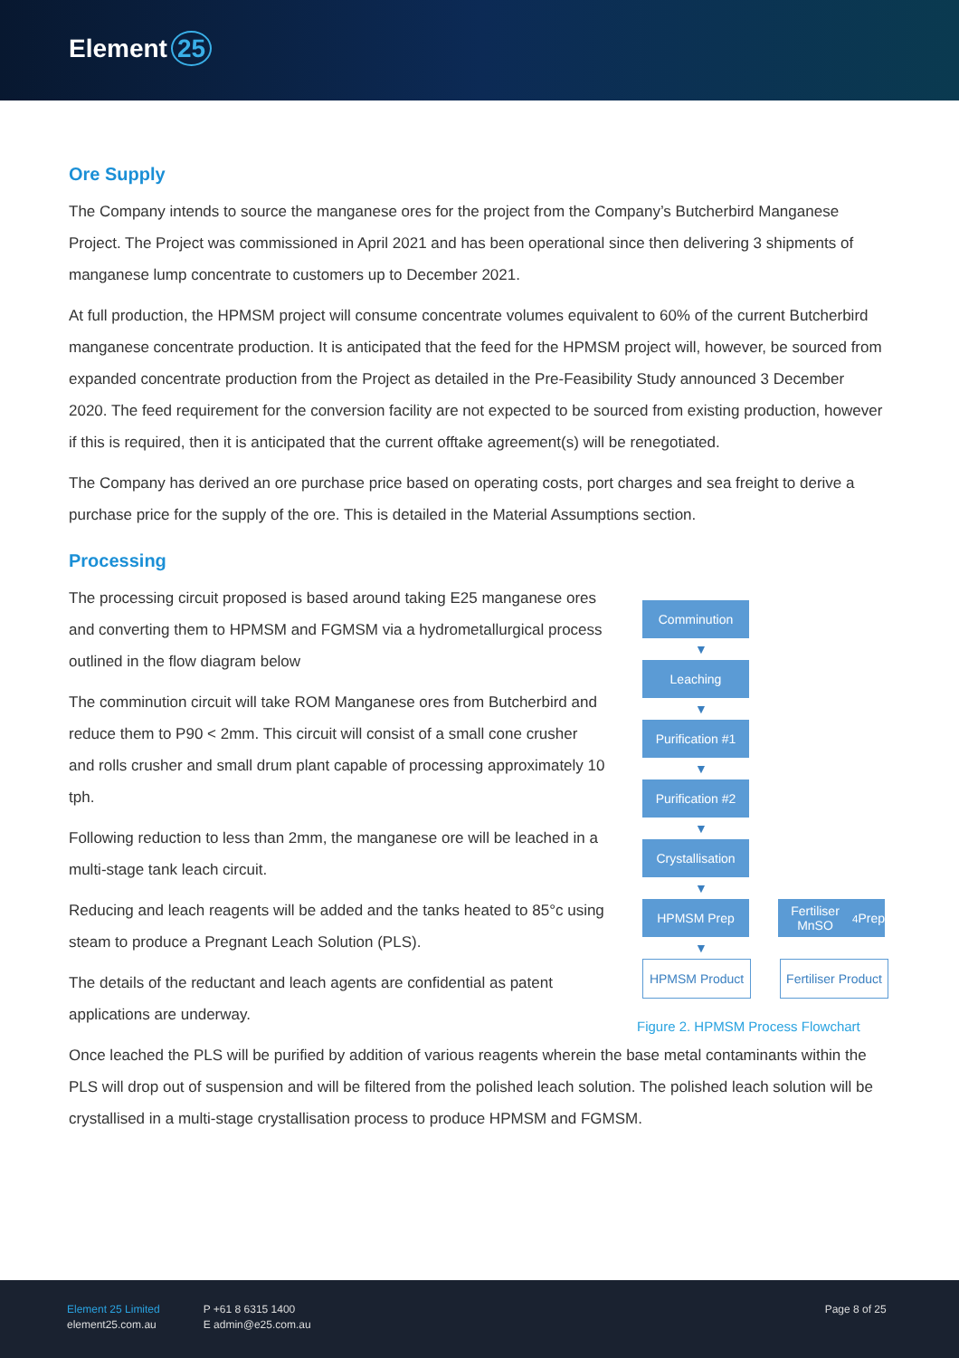Element 25
Ore Supply
The Company intends to source the manganese ores for the project from the Company’s Butcherbird Manganese Project. The Project was commissioned in April 2021 and has been operational since then delivering 3 shipments of manganese lump concentrate to customers up to December 2021.
At full production, the HPMSM project will consume concentrate volumes equivalent to 60% of the current Butcherbird manganese concentrate production. It is anticipated that the feed for the HPMSM project will, however, be sourced from expanded concentrate production from the Project as detailed in the Pre-Feasibility Study announced 3 December 2020. The feed requirement for the conversion facility are not expected to be sourced from existing production, however if this is required, then it is anticipated that the current offtake agreement(s) will be renegotiated.
The Company has derived an ore purchase price based on operating costs, port charges and sea freight to derive a purchase price for the supply of the ore. This is detailed in the Material Assumptions section.
Processing
The processing circuit proposed is based around taking E25 manganese ores and converting them to HPMSM and FGMSM via a hydrometallurgical process outlined in the flow diagram below
The comminution circuit will take ROM Manganese ores from Butcherbird and reduce them to P90 < 2mm. This circuit will consist of a small cone crusher and rolls crusher and small drum plant capable of processing approximately 10 tph.
Following reduction to less than 2mm, the manganese ore will be leached in a multi-stage tank leach circuit.
Reducing and leach reagents will be added and the tanks heated to 85°c using steam to produce a Pregnant Leach Solution (PLS).
The details of the reductant and leach agents are confidential as patent applications are underway.
Comminution
▼
Leaching
▼
Purification #1
▼
Purification #2
▼
Crystallisation
▼
HPMSM Prep Fertiliser MnSO<sub>4</sub> Prep
▼
HPMSM Product Fertiliser Product
Figure 2. HPMSM Process Flowchart
Once leached the PLS will be purified by addition of various reagents wherein the base metal contaminants within the PLS will drop out of suspension and will be filtered from the polished leach solution. The polished leach solution will be crystallised in a multi-stage crystallisation process to produce HPMSM and FGMSM.
Element 25 Limited
element25.com.au
P +61 8 6315 1400
E admin@e25.com.au
Page 8 of 25